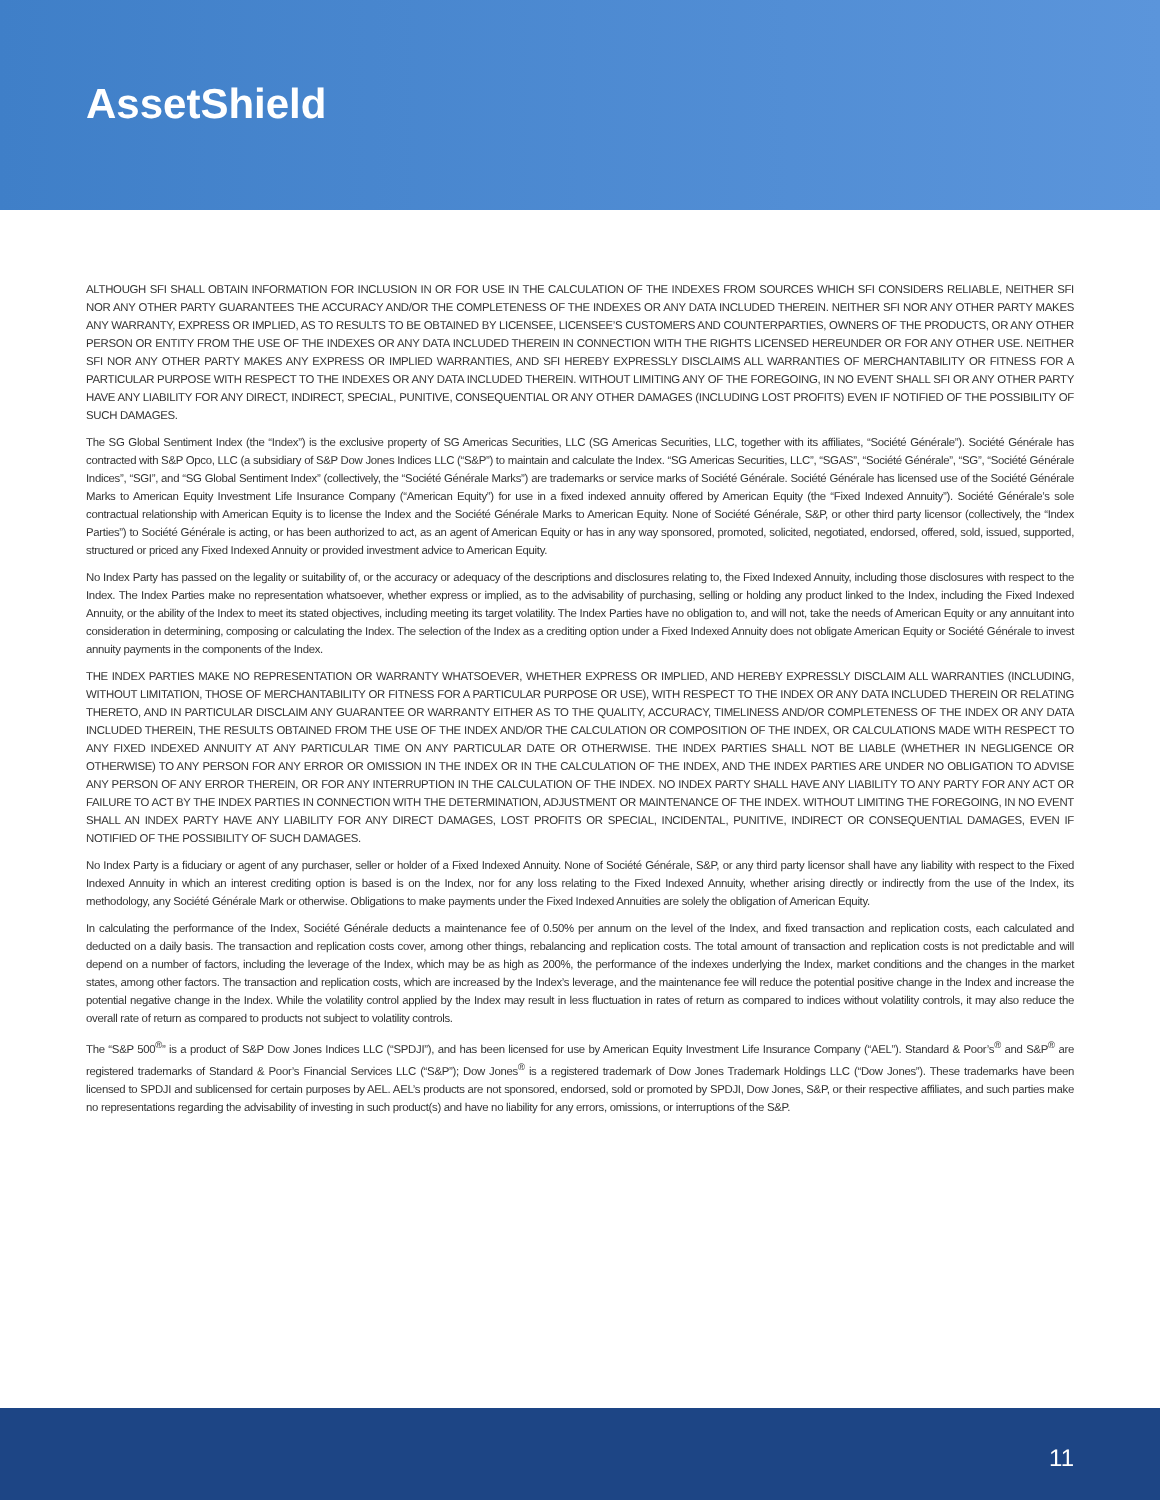AssetShield
ALTHOUGH SFI SHALL OBTAIN INFORMATION FOR INCLUSION IN OR FOR USE IN THE CALCULATION OF THE INDEXES FROM SOURCES WHICH SFI CONSIDERS RELIABLE, NEITHER SFI NOR ANY OTHER PARTY GUARANTEES THE ACCURACY AND/OR THE COMPLETENESS OF THE INDEXES OR ANY DATA INCLUDED THEREIN. NEITHER SFI NOR ANY OTHER PARTY MAKES ANY WARRANTY, EXPRESS OR IMPLIED, AS TO RESULTS TO BE OBTAINED BY LICENSEE, LICENSEE’S CUSTOMERS AND COUNTERPARTIES, OWNERS OF THE PRODUCTS, OR ANY OTHER PERSON OR ENTITY FROM THE USE OF THE INDEXES OR ANY DATA INCLUDED THEREIN IN CONNECTION WITH THE RIGHTS LICENSED HEREUNDER OR FOR ANY OTHER USE. NEITHER SFI NOR ANY OTHER PARTY MAKES ANY EXPRESS OR IMPLIED WARRANTIES, AND SFI HEREBY EXPRESSLY DISCLAIMS ALL WARRANTIES OF MERCHANTABILITY OR FITNESS FOR A PARTICULAR PURPOSE WITH RESPECT TO THE INDEXES OR ANY DATA INCLUDED THEREIN. WITHOUT LIMITING ANY OF THE FOREGOING, IN NO EVENT SHALL SFI OR ANY OTHER PARTY HAVE ANY LIABILITY FOR ANY DIRECT, INDIRECT, SPECIAL, PUNITIVE, CONSEQUENTIAL OR ANY OTHER DAMAGES (INCLUDING LOST PROFITS) EVEN IF NOTIFIED OF THE POSSIBILITY OF SUCH DAMAGES.
The SG Global Sentiment Index (the “Index”) is the exclusive property of SG Americas Securities, LLC (SG Americas Securities, LLC, together with its affiliates, “Société Générale”). Société Générale has contracted with S&P Opco, LLC (a subsidiary of S&P Dow Jones Indices LLC (“S&P”) to maintain and calculate the Index. “SG Americas Securities, LLC”, “SGAS”, “Société Générale”, “SG”, “Société Générale Indices”, “SGI”, and “SG Global Sentiment Index” (collectively, the “Société Générale Marks”) are trademarks or service marks of Société Générale. Société Générale has licensed use of the Société Générale Marks to American Equity Investment Life Insurance Company (“American Equity”) for use in a fixed indexed annuity offered by American Equity (the “Fixed Indexed Annuity”). Société Générale’s sole contractual relationship with American Equity is to license the Index and the Société Générale Marks to American Equity. None of Société Générale, S&P, or other third party licensor (collectively, the “Index Parties”) to Société Générale is acting, or has been authorized to act, as an agent of American Equity or has in any way sponsored, promoted, solicited, negotiated, endorsed, offered, sold, issued, supported, structured or priced any Fixed Indexed Annuity or provided investment advice to American Equity.
No Index Party has passed on the legality or suitability of, or the accuracy or adequacy of the descriptions and disclosures relating to, the Fixed Indexed Annuity, including those disclosures with respect to the Index. The Index Parties make no representation whatsoever, whether express or implied, as to the advisability of purchasing, selling or holding any product linked to the Index, including the Fixed Indexed Annuity, or the ability of the Index to meet its stated objectives, including meeting its target volatility. The Index Parties have no obligation to, and will not, take the needs of American Equity or any annuitant into consideration in determining, composing or calculating the Index. The selection of the Index as a crediting option under a Fixed Indexed Annuity does not obligate American Equity or Société Générale to invest annuity payments in the components of the Index.
THE INDEX PARTIES MAKE NO REPRESENTATION OR WARRANTY WHATSOEVER, WHETHER EXPRESS OR IMPLIED, AND HEREBY EXPRESSLY DISCLAIM ALL WARRANTIES (INCLUDING, WITHOUT LIMITATION, THOSE OF MERCHANTABILITY OR FITNESS FOR A PARTICULAR PURPOSE OR USE), WITH RESPECT TO THE INDEX OR ANY DATA INCLUDED THEREIN OR RELATING THERETO, AND IN PARTICULAR DISCLAIM ANY GUARANTEE OR WARRANTY EITHER AS TO THE QUALITY, ACCURACY, TIMELINESS AND/OR COMPLETENESS OF THE INDEX OR ANY DATA INCLUDED THEREIN, THE RESULTS OBTAINED FROM THE USE OF THE INDEX AND/OR THE CALCULATION OR COMPOSITION OF THE INDEX, OR CALCULATIONS MADE WITH RESPECT TO ANY FIXED INDEXED ANNUITY AT ANY PARTICULAR TIME ON ANY PARTICULAR DATE OR OTHERWISE. THE INDEX PARTIES SHALL NOT BE LIABLE (WHETHER IN NEGLIGENCE OR OTHERWISE) TO ANY PERSON FOR ANY ERROR OR OMISSION IN THE INDEX OR IN THE CALCULATION OF THE INDEX, AND THE INDEX PARTIES ARE UNDER NO OBLIGATION TO ADVISE ANY PERSON OF ANY ERROR THEREIN, OR FOR ANY INTERRUPTION IN THE CALCULATION OF THE INDEX. NO INDEX PARTY SHALL HAVE ANY LIABILITY TO ANY PARTY FOR ANY ACT OR FAILURE TO ACT BY THE INDEX PARTIES IN CONNECTION WITH THE DETERMINATION, ADJUSTMENT OR MAINTENANCE OF THE INDEX. WITHOUT LIMITING THE FOREGOING, IN NO EVENT SHALL AN INDEX PARTY HAVE ANY LIABILITY FOR ANY DIRECT DAMAGES, LOST PROFITS OR SPECIAL, INCIDENTAL, PUNITIVE, INDIRECT OR CONSEQUENTIAL DAMAGES, EVEN IF NOTIFIED OF THE POSSIBILITY OF SUCH DAMAGES.
No Index Party is a fiduciary or agent of any purchaser, seller or holder of a Fixed Indexed Annuity. None of Société Générale, S&P, or any third party licensor shall have any liability with respect to the Fixed Indexed Annuity in which an interest crediting option is based is on the Index, nor for any loss relating to the Fixed Indexed Annuity, whether arising directly or indirectly from the use of the Index, its methodology, any Société Générale Mark or otherwise. Obligations to make payments under the Fixed Indexed Annuities are solely the obligation of American Equity.
In calculating the performance of the Index, Société Générale deducts a maintenance fee of 0.50% per annum on the level of the Index, and fixed transaction and replication costs, each calculated and deducted on a daily basis. The transaction and replication costs cover, among other things, rebalancing and replication costs. The total amount of transaction and replication costs is not predictable and will depend on a number of factors, including the leverage of the Index, which may be as high as 200%, the performance of the indexes underlying the Index, market conditions and the changes in the market states, among other factors. The transaction and replication costs, which are increased by the Index’s leverage, and the maintenance fee will reduce the potential positive change in the Index and increase the potential negative change in the Index. While the volatility control applied by the Index may result in less fluctuation in rates of return as compared to indices without volatility controls, it may also reduce the overall rate of return as compared to products not subject to volatility controls.
The “S&P 500<sup>®</sup>” is a product of S&P Dow Jones Indices LLC (“SPDJI”), and has been licensed for use by American Equity Investment Life Insurance Company (“AEL”). Standard & Poor’s<sup>®</sup> and S&P<sup>®</sup> are registered trademarks of Standard & Poor’s Financial Services LLC (“S&P”); Dow Jones<sup>®</sup> is a registered trademark of Dow Jones Trademark Holdings LLC (“Dow Jones”). These trademarks have been licensed to SPDJI and sublicensed for certain purposes by AEL. AEL’s products are not sponsored, endorsed, sold or promoted by SPDJI, Dow Jones, S&P, or their respective affiliates, and such parties make no representations regarding the advisability of investing in such product(s) and have no liability for any errors, omissions, or interruptions of the S&P.
11